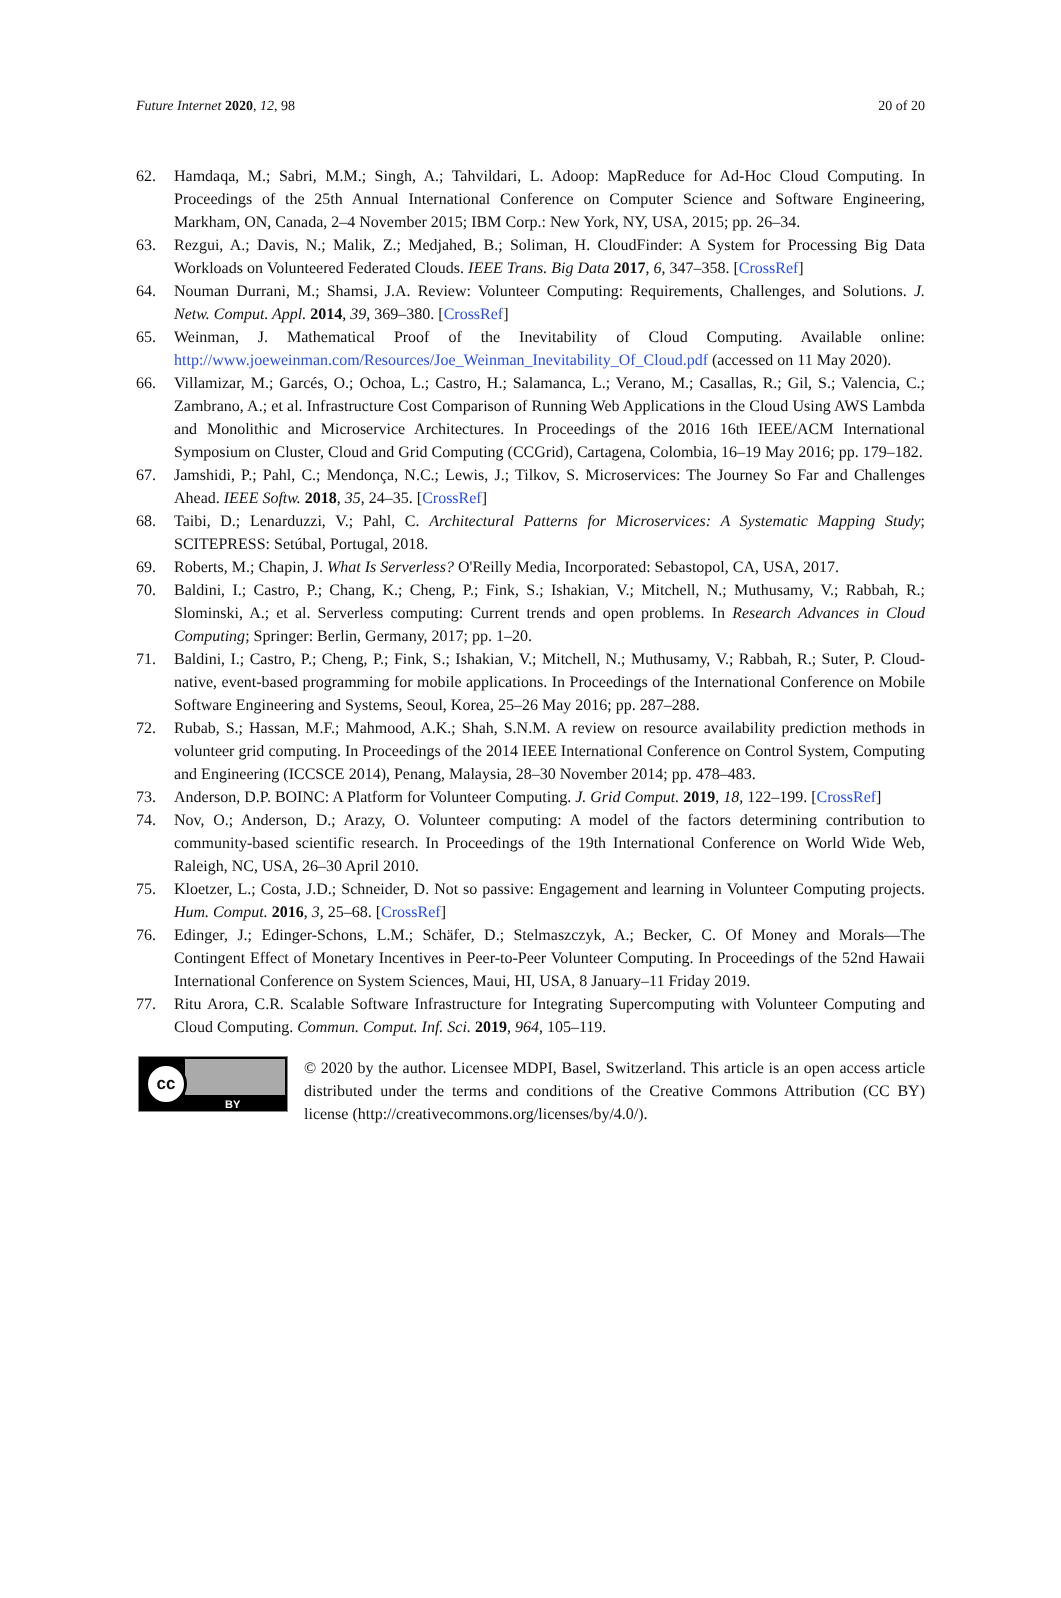Future Internet 2020, 12, 98 20 of 20
62. Hamdaqa, M.; Sabri, M.M.; Singh, A.; Tahvildari, L. Adoop: MapReduce for Ad-Hoc Cloud Computing. In Proceedings of the 25th Annual International Conference on Computer Science and Software Engineering, Markham, ON, Canada, 2–4 November 2015; IBM Corp.: New York, NY, USA, 2015; pp. 26–34.
63. Rezgui, A.; Davis, N.; Malik, Z.; Medjahed, B.; Soliman, H. CloudFinder: A System for Processing Big Data Workloads on Volunteered Federated Clouds. IEEE Trans. Big Data 2017, 6, 347–358. [CrossRef]
64. Nouman Durrani, M.; Shamsi, J.A. Review: Volunteer Computing: Requirements, Challenges, and Solutions. J. Netw. Comput. Appl. 2014, 39, 369–380. [CrossRef]
65. Weinman, J. Mathematical Proof of the Inevitability of Cloud Computing. Available online: http://www.joeweinman.com/Resources/Joe_Weinman_Inevitability_Of_Cloud.pdf (accessed on 11 May 2020).
66. Villamizar, M.; Garcés, O.; Ochoa, L.; Castro, H.; Salamanca, L.; Verano, M.; Casallas, R.; Gil, S.; Valencia, C.; Zambrano, A.; et al. Infrastructure Cost Comparison of Running Web Applications in the Cloud Using AWS Lambda and Monolithic and Microservice Architectures. In Proceedings of the 2016 16th IEEE/ACM International Symposium on Cluster, Cloud and Grid Computing (CCGrid), Cartagena, Colombia, 16–19 May 2016; pp. 179–182.
67. Jamshidi, P.; Pahl, C.; Mendonça, N.C.; Lewis, J.; Tilkov, S. Microservices: The Journey So Far and Challenges Ahead. IEEE Softw. 2018, 35, 24–35. [CrossRef]
68. Taibi, D.; Lenarduzzi, V.; Pahl, C. Architectural Patterns for Microservices: A Systematic Mapping Study; SCITEPRESS: Setúbal, Portugal, 2018.
69. Roberts, M.; Chapin, J. What Is Serverless? O'Reilly Media, Incorporated: Sebastopol, CA, USA, 2017.
70. Baldini, I.; Castro, P.; Chang, K.; Cheng, P.; Fink, S.; Ishakian, V.; Mitchell, N.; Muthusamy, V.; Rabbah, R.; Slominski, A.; et al. Serverless computing: Current trends and open problems. In Research Advances in Cloud Computing; Springer: Berlin, Germany, 2017; pp. 1–20.
71. Baldini, I.; Castro, P.; Cheng, P.; Fink, S.; Ishakian, V.; Mitchell, N.; Muthusamy, V.; Rabbah, R.; Suter, P. Cloud-native, event-based programming for mobile applications. In Proceedings of the International Conference on Mobile Software Engineering and Systems, Seoul, Korea, 25–26 May 2016; pp. 287–288.
72. Rubab, S.; Hassan, M.F.; Mahmood, A.K.; Shah, S.N.M. A review on resource availability prediction methods in volunteer grid computing. In Proceedings of the 2014 IEEE International Conference on Control System, Computing and Engineering (ICCSCE 2014), Penang, Malaysia, 28–30 November 2014; pp. 478–483.
73. Anderson, D.P. BOINC: A Platform for Volunteer Computing. J. Grid Comput. 2019, 18, 122–199. [CrossRef]
74. Nov, O.; Anderson, D.; Arazy, O. Volunteer computing: A model of the factors determining contribution to community-based scientific research. In Proceedings of the 19th International Conference on World Wide Web, Raleigh, NC, USA, 26–30 April 2010.
75. Kloetzer, L.; Costa, J.D.; Schneider, D. Not so passive: Engagement and learning in Volunteer Computing projects. Hum. Comput. 2016, 3, 25–68. [CrossRef]
76. Edinger, J.; Edinger-Schons, L.M.; Schäfer, D.; Stelmaszczyk, A.; Becker, C. Of Money and Morals—The Contingent Effect of Monetary Incentives in Peer-to-Peer Volunteer Computing. In Proceedings of the 52nd Hawaii International Conference on System Sciences, Maui, HI, USA, 8 January–11 Friday 2019.
77. Ritu Arora, C.R. Scalable Software Infrastructure for Integrating Supercomputing with Volunteer Computing and Cloud Computing. Commun. Comput. Inf. Sci. 2019, 964, 105–119.
cc
BY
© 2020 by the author. Licensee MDPI, Basel, Switzerland. This article is an open access article distributed under the terms and conditions of the Creative Commons Attribution (CC BY) license (http://creativecommons.org/licenses/by/4.0/).